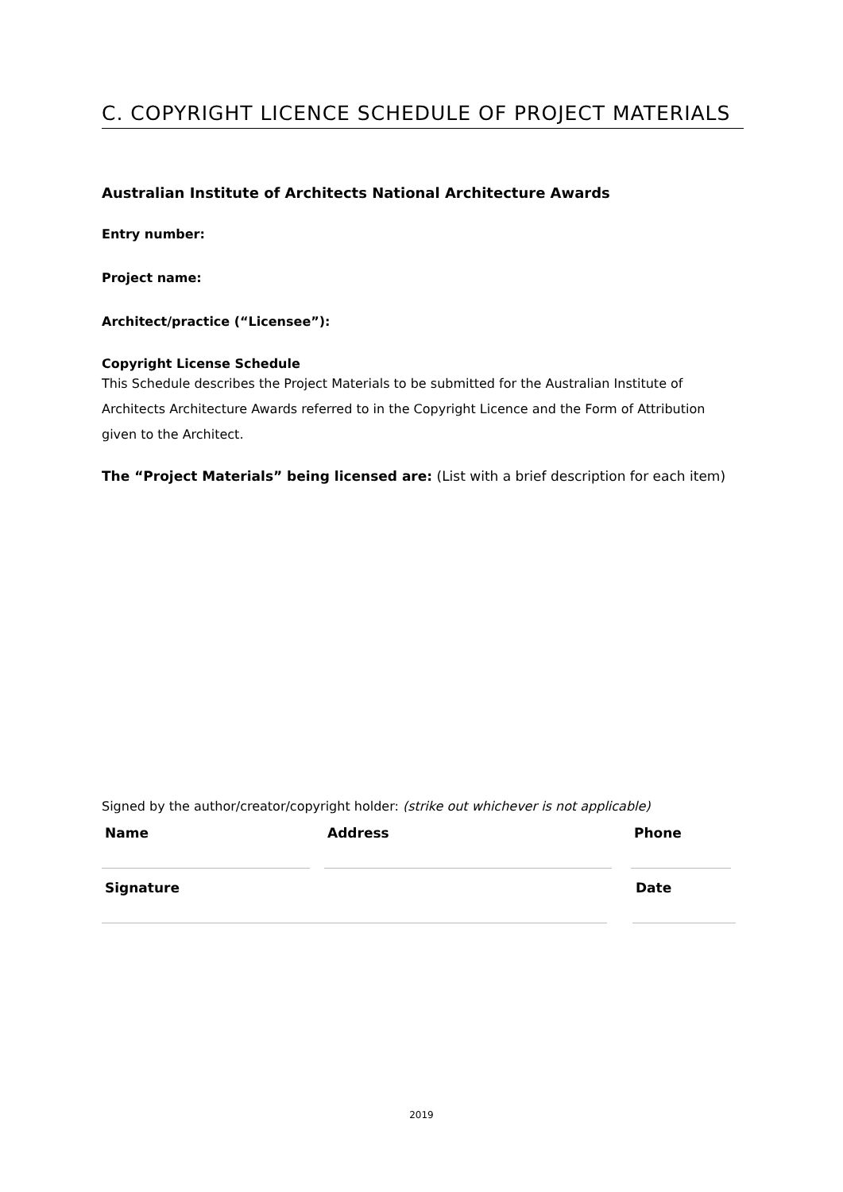C. COPYRIGHT LICENCE SCHEDULE OF PROJECT MATERIALS
Australian Institute of Architects National Architecture Awards
Entry number:
Project name:
Architect/practice (“Licensee”):
Copyright License Schedule
This Schedule describes the Project Materials to be submitted for the Australian Institute of Architects Architecture Awards referred to in the Copyright Licence and the Form of Attribution given to the Architect.
The “Project Materials” being licensed are: (List with a brief description for each item)
Signed by the author/creator/copyright holder: (strike out whichever is not applicable)
Name Address Phone
Signature Date
2019